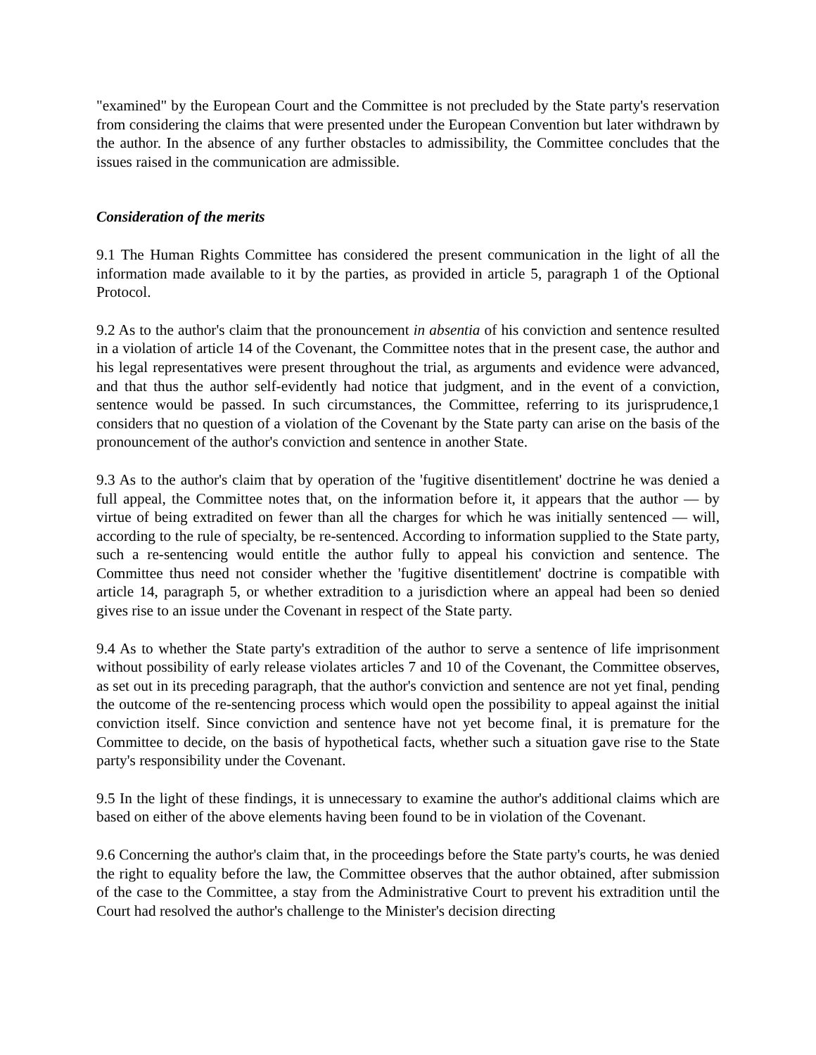"examined" by the European Court and the Committee is not precluded by the State party's reservation from considering the claims that were presented under the European Convention but later withdrawn by the author. In the absence of any further obstacles to admissibility, the Committee concludes that the issues raised in the communication are admissible.
Consideration of the merits
9.1 The Human Rights Committee has considered the present communication in the light of all the information made available to it by the parties, as provided in article 5, paragraph 1 of the Optional Protocol.
9.2 As to the author's claim that the pronouncement in absentia of his conviction and sentence resulted in a violation of article 14 of the Covenant, the Committee notes that in the present case, the author and his legal representatives were present throughout the trial, as arguments and evidence were advanced, and that thus the author self-evidently had notice that judgment, and in the event of a conviction, sentence would be passed. In such circumstances, the Committee, referring to its jurisprudence,1 considers that no question of a violation of the Covenant by the State party can arise on the basis of the pronouncement of the author's conviction and sentence in another State.
9.3 As to the author's claim that by operation of the 'fugitive disentitlement' doctrine he was denied a full appeal, the Committee notes that, on the information before it, it appears that the author — by virtue of being extradited on fewer than all the charges for which he was initially sentenced — will, according to the rule of specialty, be re-sentenced. According to information supplied to the State party, such a re-sentencing would entitle the author fully to appeal his conviction and sentence. The Committee thus need not consider whether the 'fugitive disentitlement' doctrine is compatible with article 14, paragraph 5, or whether extradition to a jurisdiction where an appeal had been so denied gives rise to an issue under the Covenant in respect of the State party.
9.4 As to whether the State party's extradition of the author to serve a sentence of life imprisonment without possibility of early release violates articles 7 and 10 of the Covenant, the Committee observes, as set out in its preceding paragraph, that the author's conviction and sentence are not yet final, pending the outcome of the re-sentencing process which would open the possibility to appeal against the initial conviction itself. Since conviction and sentence have not yet become final, it is premature for the Committee to decide, on the basis of hypothetical facts, whether such a situation gave rise to the State party's responsibility under the Covenant.
9.5 In the light of these findings, it is unnecessary to examine the author's additional claims which are based on either of the above elements having been found to be in violation of the Covenant.
9.6 Concerning the author's claim that, in the proceedings before the State party's courts, he was denied the right to equality before the law, the Committee observes that the author obtained, after submission of the case to the Committee, a stay from the Administrative Court to prevent his extradition until the Court had resolved the author's challenge to the Minister's decision directing